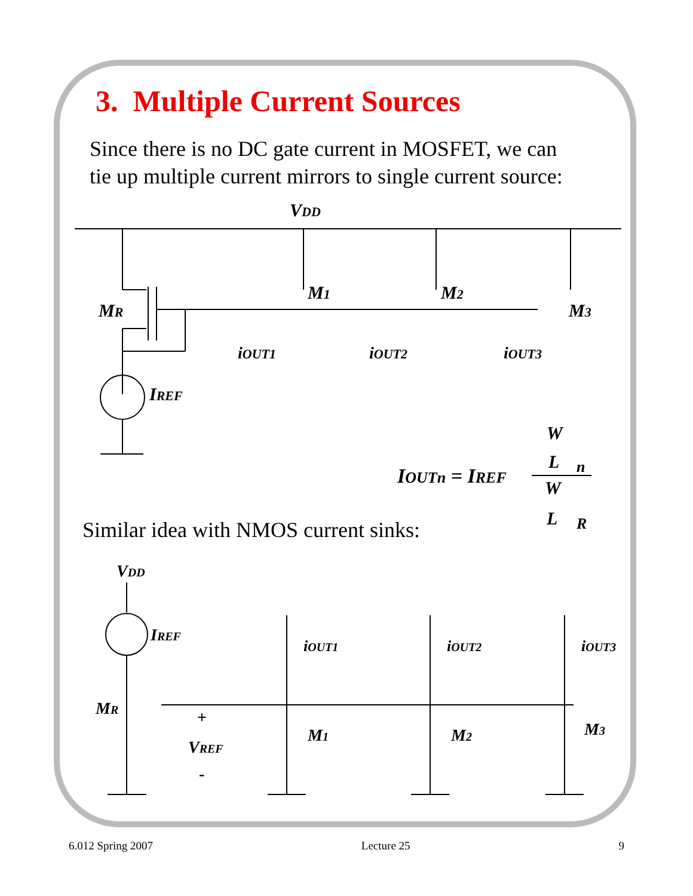3. Multiple Current Sources
Since there is no DC gate current in MOSFET, we can
tie up multiple current mirrors to single current source:
VDD
MR
IREF
M1
M2
M3
iOUT1
iOUT2
iOUT3
IOUTn = IREF
W
L
n
W
L
R
Similar idea with NMOS current sinks:
VDD
IREF
MR
+
VREF
-
iOUT1
iOUT2
iOUT3
M1
M2
M3
6.012 Spring 2007 Lecture 25 9